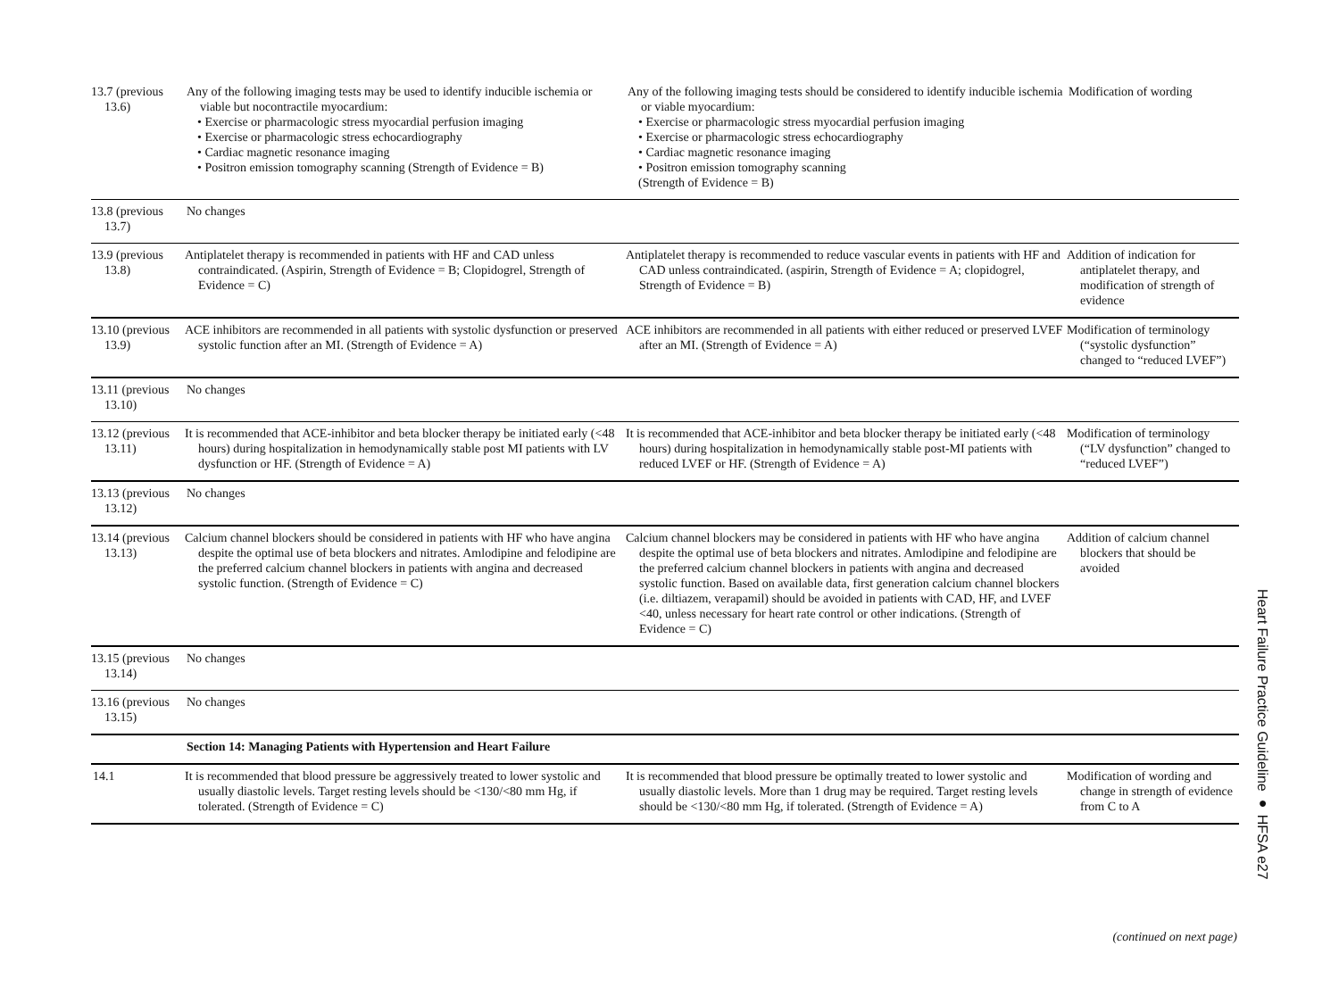| 13.7 (previous 13.6) | Any of the following imaging tests may be used to identify inducible ischemia or viable but nocontractile myocardium: • Exercise or pharmacologic stress myocardial perfusion imaging • Exercise or pharmacologic stress echocardiography • Cardiac magnetic resonance imaging • Positron emission tomography scanning (Strength of Evidence = B) | Any of the following imaging tests should be considered to identify inducible ischemia or viable myocardium: • Exercise or pharmacologic stress myocardial perfusion imaging • Exercise or pharmacologic stress echocardiography • Cardiac magnetic resonance imaging • Positron emission tomography scanning (Strength of Evidence = B) | Modification of wording |
| 13.8 (previous 13.7) | No changes | | |
| 13.9 (previous 13.8) | Antiplatelet therapy is recommended in patients with HF and CAD unless contraindicated. (Aspirin, Strength of Evidence = B; Clopidogrel, Strength of Evidence = C) | Antiplatelet therapy is recommended to reduce vascular events in patients with HF and CAD unless contraindicated. (aspirin, Strength of Evidence = A; clopidogrel, Strength of Evidence = B) | Addition of indication for antiplatelet therapy, and modification of strength of evidence |
| 13.10 (previous 13.9) | ACE inhibitors are recommended in all patients with systolic dysfunction or preserved systolic function after an MI. (Strength of Evidence = A) | ACE inhibitors are recommended in all patients with either reduced or preserved LVEF after an MI. (Strength of Evidence = A) | Modification of terminology (“systolic dysfunction” changed to “reduced LVEF”) |
| 13.11 (previous 13.10) | No changes | | |
| 13.12 (previous 13.11) | It is recommended that ACE-inhibitor and beta blocker therapy be initiated early (<48 hours) during hospitalization in hemodynamically stable post MI patients with LV dysfunction or HF. (Strength of Evidence = A) | It is recommended that ACE-inhibitor and beta blocker therapy be initiated early (<48 hours) during hospitalization in hemodynamically stable post-MI patients with reduced LVEF or HF. (Strength of Evidence = A) | Modification of terminology (“LV dysfunction” changed to “reduced LVEF”) |
| 13.13 (previous 13.12) | No changes | | |
| 13.14 (previous 13.13) | Calcium channel blockers should be considered in patients with HF who have angina despite the optimal use of beta blockers and nitrates. Amlodipine and felodipine are the preferred calcium channel blockers in patients with angina and decreased systolic function. (Strength of Evidence = C) | Calcium channel blockers may be considered in patients with HF who have angina despite the optimal use of beta blockers and nitrates. Amlodipine and felodipine are the preferred calcium channel blockers in patients with angina and decreased systolic function. Based on available data, first generation calcium channel blockers (i.e. diltiazem, verapamil) should be avoided in patients with CAD, HF, and LVEF <40, unless necessary for heart rate control or other indications. (Strength of Evidence = C) | Addition of calcium channel blockers that should be avoided |
| 13.15 (previous 13.14) | No changes | | |
| 13.16 (previous 13.15) | No changes | | |
| | Section 14: Managing Patients with Hypertension and Heart Failure | | |
| 14.1 | It is recommended that blood pressure be aggressively treated to lower systolic and usually diastolic levels. Target resting levels should be <130/<80 mm Hg, if tolerated. (Strength of Evidence = C) | It is recommended that blood pressure be optimally treated to lower systolic and usually diastolic levels. More than 1 drug may be required. Target resting levels should be <130/<80 mm Hg, if tolerated. (Strength of Evidence = A) | Modification of wording and change in strength of evidence from C to A |
(continued on next page)
Heart Failure Practice Guideline ● HFSA e27